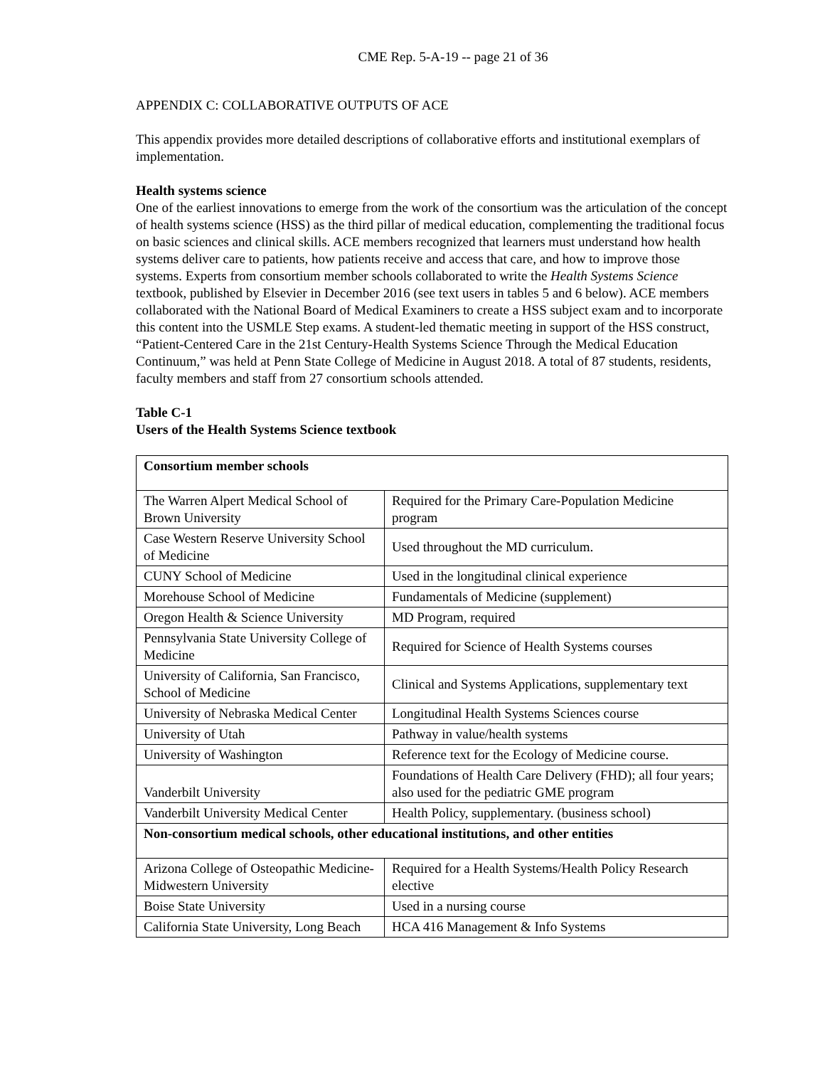CME Rep. 5-A-19 -- page 21 of 36
APPENDIX C: COLLABORATIVE OUTPUTS OF ACE
This appendix provides more detailed descriptions of collaborative efforts and institutional exemplars of implementation.
Health systems science
One of the earliest innovations to emerge from the work of the consortium was the articulation of the concept of health systems science (HSS) as the third pillar of medical education, complementing the traditional focus on basic sciences and clinical skills. ACE members recognized that learners must understand how health systems deliver care to patients, how patients receive and access that care, and how to improve those systems. Experts from consortium member schools collaborated to write the Health Systems Science textbook, published by Elsevier in December 2016 (see text users in tables 5 and 6 below). ACE members collaborated with the National Board of Medical Examiners to create a HSS subject exam and to incorporate this content into the USMLE Step exams. A student-led thematic meeting in support of the HSS construct, “Patient-Centered Care in the 21st Century-Health Systems Science Through the Medical Education Continuum,” was held at Penn State College of Medicine in August 2018. A total of 87 students, residents, faculty members and staff from 27 consortium schools attended.
Table C-1
Users of the Health Systems Science textbook
| Consortium member schools | |
| The Warren Alpert Medical School of Brown University | Required for the Primary Care-Population Medicine program |
| Case Western Reserve University School of Medicine | Used throughout the MD curriculum. |
| CUNY School of Medicine | Used in the longitudinal clinical experience |
| Morehouse School of Medicine | Fundamentals of Medicine (supplement) |
| Oregon Health & Science University | MD Program, required |
| Pennsylvania State University College of Medicine | Required for Science of Health Systems courses |
| University of California, San Francisco, School of Medicine | Clinical and Systems Applications, supplementary text |
| University of Nebraska Medical Center | Longitudinal Health Systems Sciences course |
| University of Utah | Pathway in value/health systems |
| University of Washington | Reference text for the Ecology of Medicine course. |
| Vanderbilt University | Foundations of Health Care Delivery (FHD); all four years; also used for the pediatric GME program |
| Vanderbilt University Medical Center | Health Policy, supplementary. (business school) |
| Non-consortium medical schools, other educational institutions, and other entities | |
| Arizona College of Osteopathic Medicine- Midwestern University | Required for a Health Systems/Health Policy Research elective |
| Boise State University | Used in a nursing course |
| California State University, Long Beach | HCA 416 Management & Info Systems |